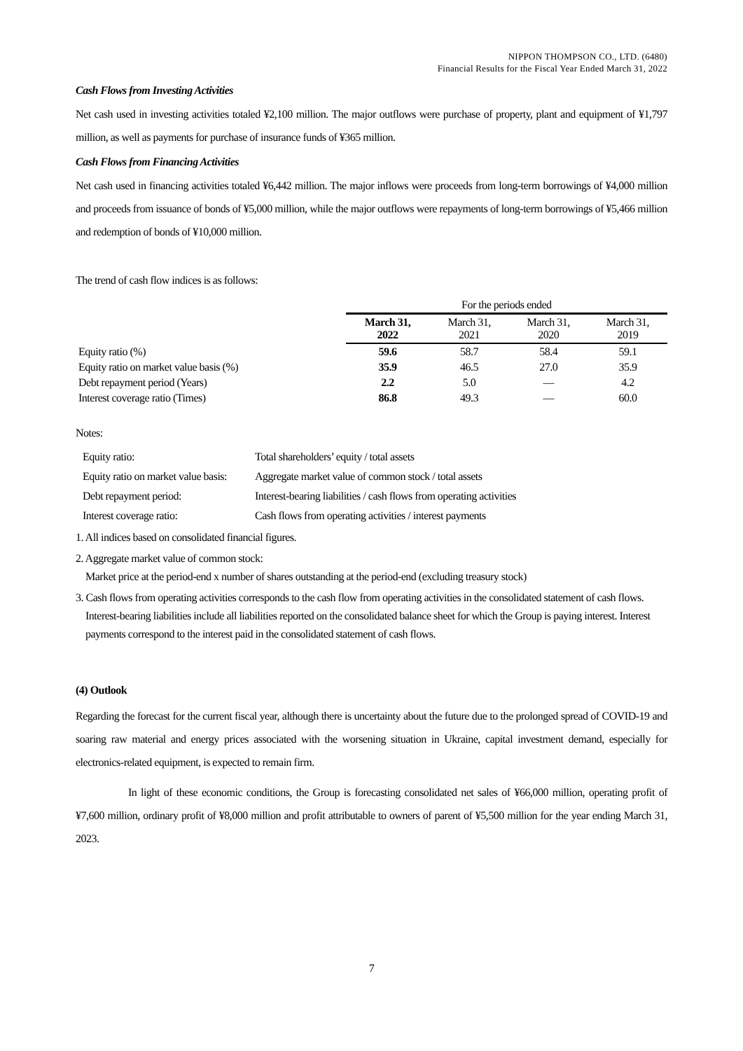NIPPON THOMPSON CO., LTD. (6480)
Financial Results for the Fiscal Year Ended March 31, 2022
Cash Flows from Investing Activities
Net cash used in investing activities totaled ¥2,100 million. The major outflows were purchase of property, plant and equipment of ¥1,797 million, as well as payments for purchase of insurance funds of ¥365 million.
Cash Flows from Financing Activities
Net cash used in financing activities totaled ¥6,442 million. The major inflows were proceeds from long-term borrowings of ¥4,000 million and proceeds from issuance of bonds of ¥5,000 million, while the major outflows were repayments of long-term borrowings of ¥5,466 million and redemption of bonds of ¥10,000 million.
The trend of cash flow indices is as follows:
| | For the periods ended | | | |
| | March 31, 2022 | March 31, 2021 | March 31, 2020 | March 31, 2019 |
| Equity ratio (%) | 59.6 | 58.7 | 58.4 | 59.1 |
| Equity ratio on market value basis (%) | 35.9 | 46.5 | 27.0 | 35.9 |
| Debt repayment period (Years) | 2.2 | 5.0 | — | 4.2 |
| Interest coverage ratio (Times) | 86.8 | 49.3 | — | 60.0 |
Notes:
| Equity ratio: | Total shareholders’ equity / total assets |
| Equity ratio on market value basis: | Aggregate market value of common stock / total assets |
| Debt repayment period: | Interest-bearing liabilities / cash flows from operating activities |
| Interest coverage ratio: | Cash flows from operating activities / interest payments |
1. All indices based on consolidated financial figures.
2. Aggregate market value of common stock:
Market price at the period-end x number of shares outstanding at the period-end (excluding treasury stock)
3. Cash flows from operating activities corresponds to the cash flow from operating activities in the consolidated statement of cash flows. Interest-bearing liabilities include all liabilities reported on the consolidated balance sheet for which the Group is paying interest. Interest payments correspond to the interest paid in the consolidated statement of cash flows.
(4) Outlook
Regarding the forecast for the current fiscal year, although there is uncertainty about the future due to the prolonged spread of COVID-19 and soaring raw material and energy prices associated with the worsening situation in Ukraine, capital investment demand, especially for electronics-related equipment, is expected to remain firm.
In light of these economic conditions, the Group is forecasting consolidated net sales of ¥66,000 million, operating profit of ¥7,600 million, ordinary profit of ¥8,000 million and profit attributable to owners of parent of ¥5,500 million for the year ending March 31, 2023.
7